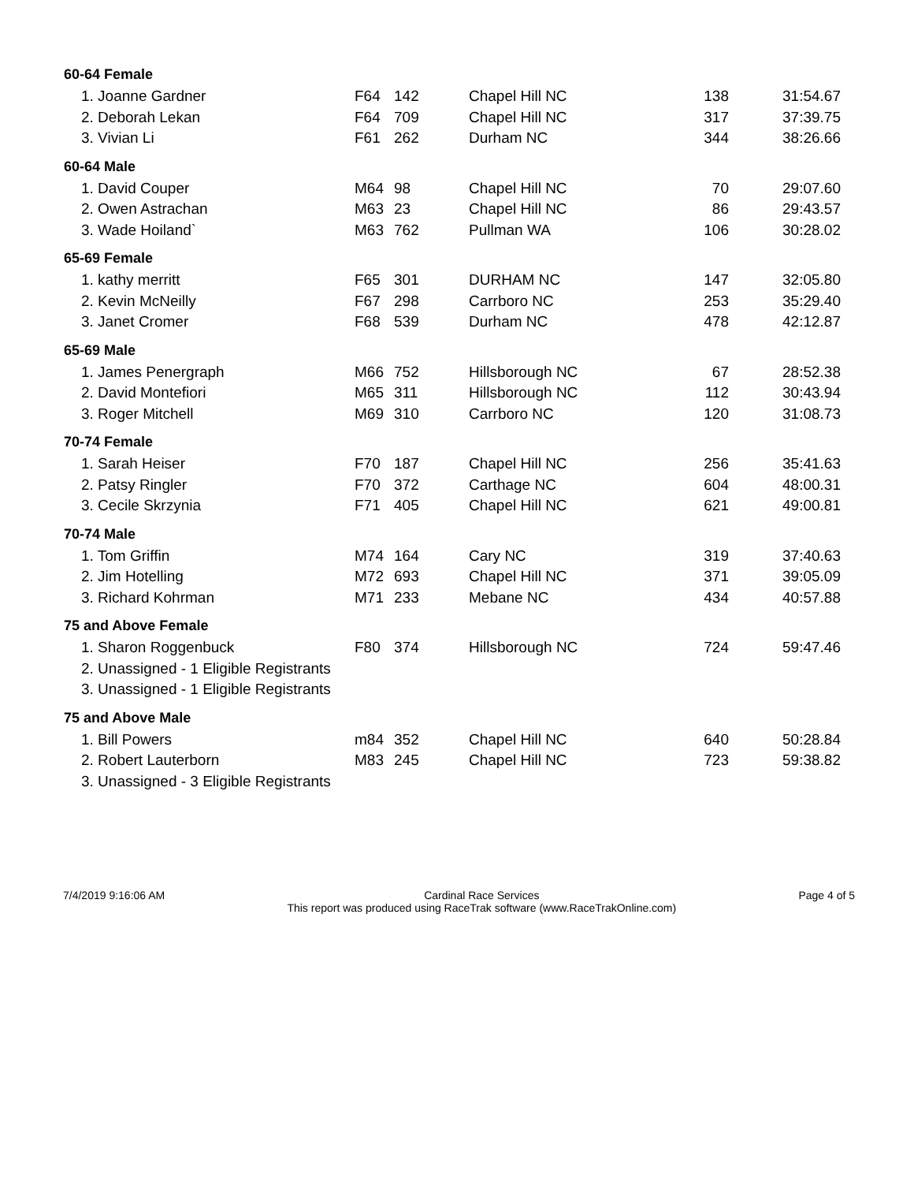| 60-64 Female | | | | | |
| --- | --- | --- | --- | --- | --- |
| 1. Joanne Gardner | F64 | 142 | Chapel Hill NC | 138 | 31:54.67 |
| 2. Deborah Lekan | F64 | 709 | Chapel Hill NC | 317 | 37:39.75 |
| 3. Vivian Li | F61 | 262 | Durham NC | 344 | 38:26.66 |
| 60-64 Male | | | | | |
| 1. David Couper | M64 | 98 | Chapel Hill NC | 70 | 29:07.60 |
| 2. Owen Astrachan | M63 | 23 | Chapel Hill NC | 86 | 29:43.57 |
| 3. Wade Hoiland` | M63 | 762 | Pullman WA | 106 | 30:28.02 |
| 65-69 Female | | | | | |
| 1. kathy merritt | F65 | 301 | DURHAM NC | 147 | 32:05.80 |
| 2. Kevin McNeilly | F67 | 298 | Carrboro NC | 253 | 35:29.40 |
| 3. Janet Cromer | F68 | 539 | Durham NC | 478 | 42:12.87 |
| 65-69 Male | | | | | |
| 1. James Penergraph | M66 | 752 | Hillsborough NC | 67 | 28:52.38 |
| 2. David Montefiori | M65 | 311 | Hillsborough NC | 112 | 30:43.94 |
| 3. Roger Mitchell | M69 | 310 | Carrboro NC | 120 | 31:08.73 |
| 70-74 Female | | | | | |
| 1. Sarah Heiser | F70 | 187 | Chapel Hill NC | 256 | 35:41.63 |
| 2. Patsy Ringler | F70 | 372 | Carthage NC | 604 | 48:00.31 |
| 3. Cecile Skrzynia | F71 | 405 | Chapel Hill NC | 621 | 49:00.81 |
| 70-74 Male | | | | | |
| 1. Tom Griffin | M74 | 164 | Cary NC | 319 | 37:40.63 |
| 2. Jim Hotelling | M72 | 693 | Chapel Hill NC | 371 | 39:05.09 |
| 3. Richard Kohrman | M71 | 233 | Mebane NC | 434 | 40:57.88 |
| 75 and Above Female | | | | | |
| 1. Sharon Roggenbuck | F80 | 374 | Hillsborough NC | 724 | 59:47.46 |
| 2. Unassigned - 1 Eligible Registrants | | | | | |
| 3. Unassigned - 1 Eligible Registrants | | | | | |
| 75 and Above Male | | | | | |
| 1. Bill Powers | m84 | 352 | Chapel Hill NC | 640 | 50:28.84 |
| 2. Robert Lauterborn | M83 | 245 | Chapel Hill NC | 723 | 59:38.82 |
| 3. Unassigned - 3 Eligible Registrants | | | | | |
7/4/2019 9:16:06 AM Cardinal Race Services
This report was produced using RaceTrak software (www.RaceTrakOnline.com)
Page 4 of 5